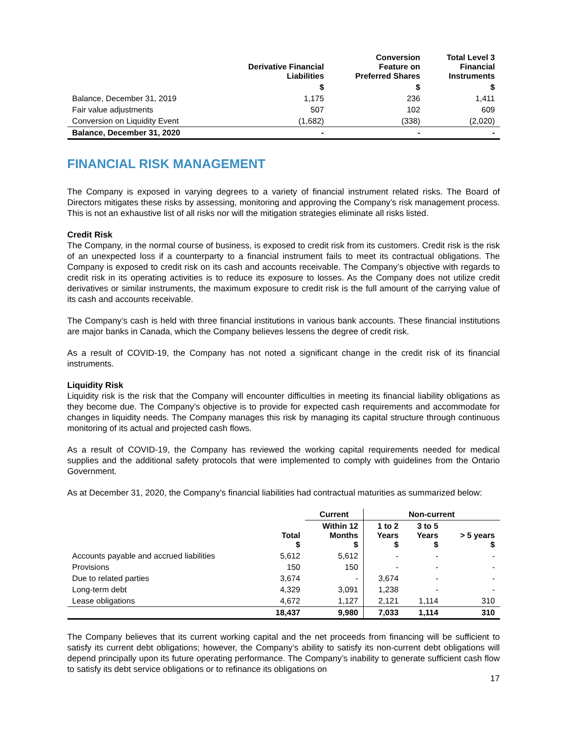| | Derivative Financial Liabilities | Conversion Feature on Preferred Shares | Total Level 3 Financial Instruments |
| --- | --- | --- | --- |
| | $ | $ | $ |
| Balance, December 31, 2019 | 1,175 | 236 | 1,411 |
| Fair value adjustments | 507 | 102 | 609 |
| Conversion on Liquidity Event | (1,682) | (338) | (2,020) |
| Balance, December 31, 2020 | - | - | - |
FINANCIAL RISK MANAGEMENT
The Company is exposed in varying degrees to a variety of financial instrument related risks. The Board of Directors mitigates these risks by assessing, monitoring and approving the Company’s risk management process. This is not an exhaustive list of all risks nor will the mitigation strategies eliminate all risks listed.
Credit Risk
The Company, in the normal course of business, is exposed to credit risk from its customers. Credit risk is the risk of an unexpected loss if a counterparty to a financial instrument fails to meet its contractual obligations. The Company is exposed to credit risk on its cash and accounts receivable. The Company’s objective with regards to credit risk in its operating activities is to reduce its exposure to losses. As the Company does not utilize credit derivatives or similar instruments, the maximum exposure to credit risk is the full amount of the carrying value of its cash and accounts receivable.
The Company’s cash is held with three financial institutions in various bank accounts. These financial institutions are major banks in Canada, which the Company believes lessens the degree of credit risk.
As a result of COVID-19, the Company has not noted a significant change in the credit risk of its financial instruments.
Liquidity Risk
Liquidity risk is the risk that the Company will encounter difficulties in meeting its financial liability obligations as they become due. The Company’s objective is to provide for expected cash requirements and accommodate for changes in liquidity needs. The Company manages this risk by managing its capital structure through continuous monitoring of its actual and projected cash flows.
As a result of COVID-19, the Company has reviewed the working capital requirements needed for medical supplies and the additional safety protocols that were implemented to comply with guidelines from the Ontario Government.
As at December 31, 2020, the Company’s financial liabilities had contractual maturities as summarized below:
| | | Current | Non-current | | |
| --- | --- | --- | --- | --- | --- |
| | Total $ | Within 12 Months $ | 1 to 2 Years $ | 3 to 5 Years $ | > 5 years $ |
| Accounts payable and accrued liabilities | 5,612 | 5,612 | - | - | - |
| Provisions | 150 | 150 | - | - | - |
| Due to related parties | 3,674 | - | 3,674 | - | - |
| Long-term debt | 4,329 | 3,091 | 1,238 | - | - |
| Lease obligations | 4,672 | 1,127 | 2,121 | 1,114 | 310 |
| | 18,437 | 9,980 | 7,033 | 1,114 | 310 |
The Company believes that its current working capital and the net proceeds from financing will be sufficient to satisfy its current debt obligations; however, the Company’s ability to satisfy its non-current debt obligations will depend principally upon its future operating performance. The Company’s inability to generate sufficient cash flow to satisfy its debt service obligations or to refinance its obligations on
17